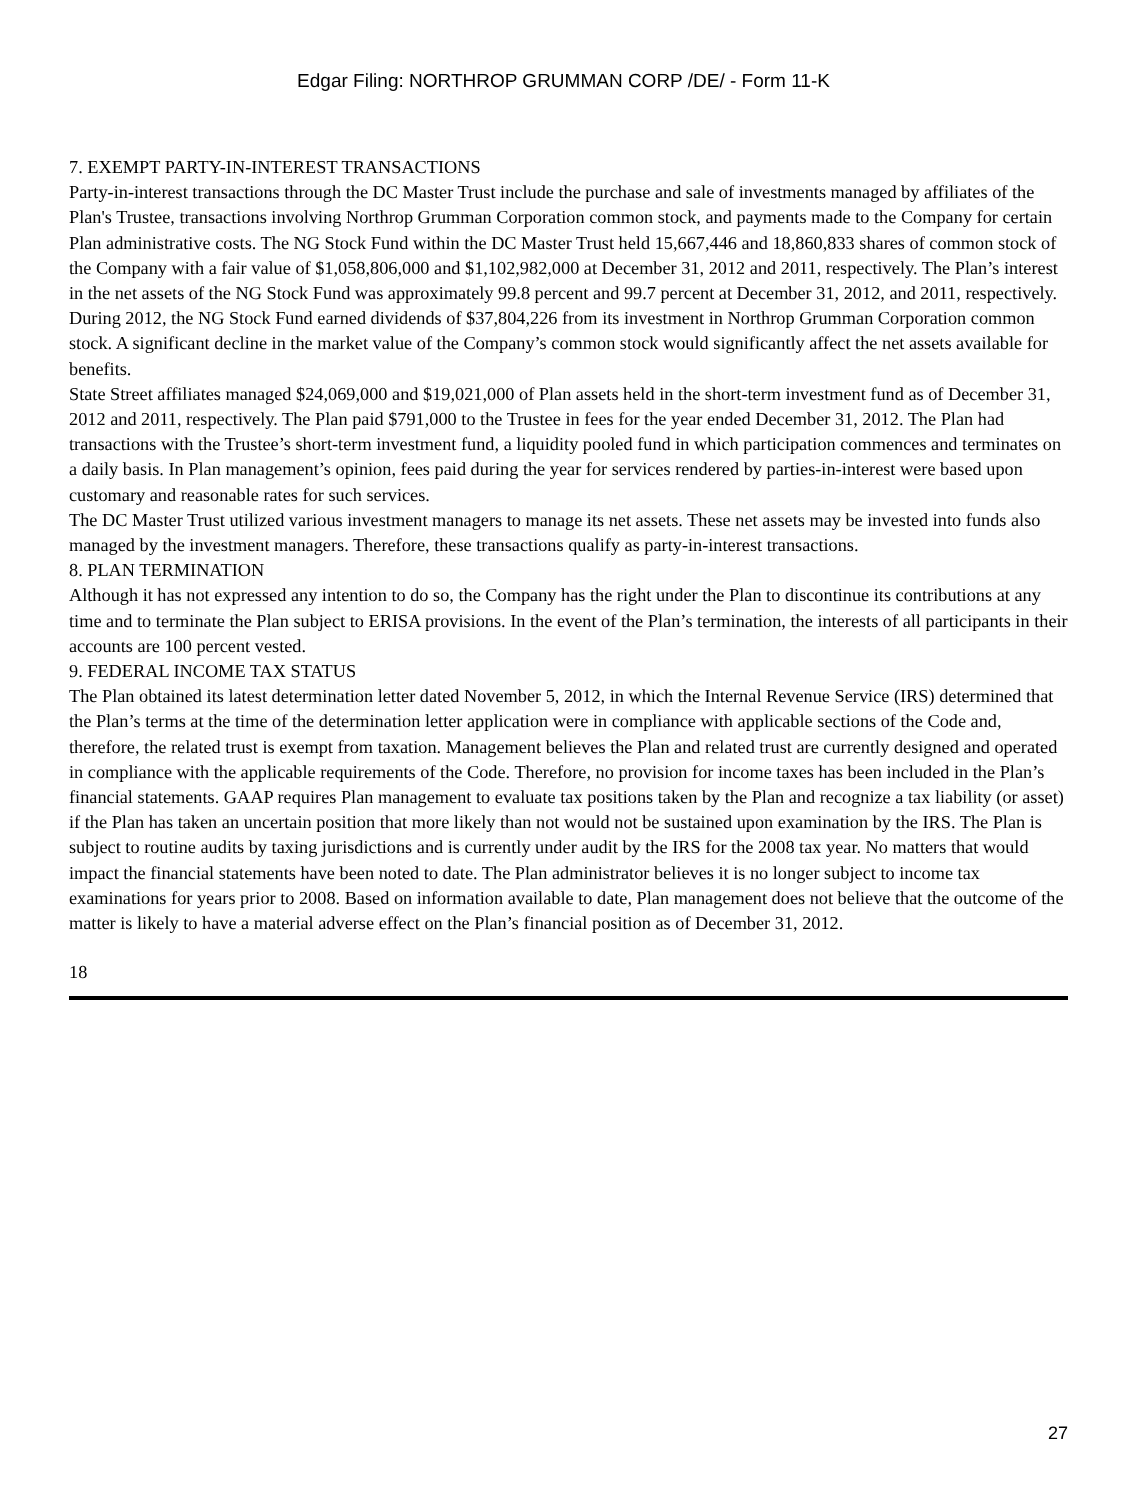Edgar Filing: NORTHROP GRUMMAN CORP /DE/ - Form 11-K
7. EXEMPT PARTY-IN-INTEREST TRANSACTIONS
Party-in-interest transactions through the DC Master Trust include the purchase and sale of investments managed by affiliates of the Plan's Trustee, transactions involving Northrop Grumman Corporation common stock, and payments made to the Company for certain Plan administrative costs. The NG Stock Fund within the DC Master Trust held 15,667,446 and 18,860,833 shares of common stock of the Company with a fair value of $1,058,806,000 and $1,102,982,000 at December 31, 2012 and 2011, respectively. The Plan’s interest in the net assets of the NG Stock Fund was approximately 99.8 percent and 99.7 percent at December 31, 2012, and 2011, respectively. During 2012, the NG Stock Fund earned dividends of $37,804,226 from its investment in Northrop Grumman Corporation common stock. A significant decline in the market value of the Company’s common stock would significantly affect the net assets available for benefits.
State Street affiliates managed $24,069,000 and $19,021,000 of Plan assets held in the short-term investment fund as of December 31, 2012 and 2011, respectively. The Plan paid $791,000 to the Trustee in fees for the year ended December 31, 2012. The Plan had transactions with the Trustee’s short-term investment fund, a liquidity pooled fund in which participation commences and terminates on a daily basis. In Plan management’s opinion, fees paid during the year for services rendered by parties-in-interest were based upon customary and reasonable rates for such services.
The DC Master Trust utilized various investment managers to manage its net assets. These net assets may be invested into funds also managed by the investment managers. Therefore, these transactions qualify as party-in-interest transactions.
8. PLAN TERMINATION
Although it has not expressed any intention to do so, the Company has the right under the Plan to discontinue its contributions at any time and to terminate the Plan subject to ERISA provisions. In the event of the Plan’s termination, the interests of all participants in their accounts are 100 percent vested.
9. FEDERAL INCOME TAX STATUS
The Plan obtained its latest determination letter dated November 5, 2012, in which the Internal Revenue Service (IRS) determined that the Plan’s terms at the time of the determination letter application were in compliance with applicable sections of the Code and, therefore, the related trust is exempt from taxation. Management believes the Plan and related trust are currently designed and operated in compliance with the applicable requirements of the Code. Therefore, no provision for income taxes has been included in the Plan’s financial statements. GAAP requires Plan management to evaluate tax positions taken by the Plan and recognize a tax liability (or asset) if the Plan has taken an uncertain position that more likely than not would not be sustained upon examination by the IRS. The Plan is subject to routine audits by taxing jurisdictions and is currently under audit by the IRS for the 2008 tax year. No matters that would impact the financial statements have been noted to date. The Plan administrator believes it is no longer subject to income tax examinations for years prior to 2008. Based on information available to date, Plan management does not believe that the outcome of the matter is likely to have a material adverse effect on the Plan’s financial position as of December 31, 2012.
18
27